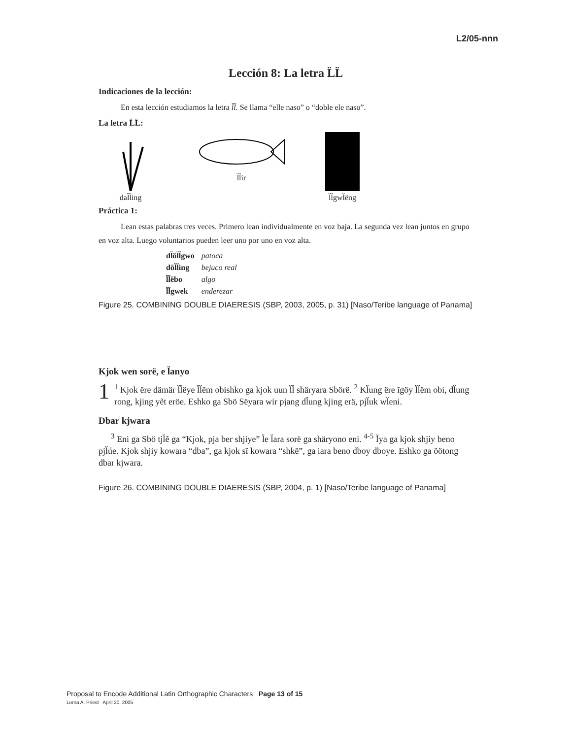L2/05-nnn
Lección 8: La letra L̈L̈
Indicaciones de la lección:
En esta lección estudiamos la letra l̈l̈. Se llama “elle naso” o “doble ele naso”.
La letra L̈L̈:
dal̈l̈ing
l̈l̈ir
l̈l̈gwl̈ëng
Práctica 1:
Lean estas palabras tres veces. Primero lean individualmente en voz baja. La segunda vez lean juntos en grupo en voz alta. Luego voluntarios pueden leer uno por uno en voz alta.
| dl̈öl̈l̈gwo | patoca |
| döl̈l̈ing | bejuco real |
| l̈l̈ëbo | algo |
| l̈l̈gwek | enderezar |
Figure 25. COMBINING DOUBLE DIAERESIS (SBP, 2003, 2005, p. 31) [Naso/Teribe language of Panama]
Kjok wen sorë, e l̈anyo
1<sup>1</sup> Kjok ëre dämär l̈l̈ëye l̈l̈ëm obishko ga kjok uun l̈l̈ shäryara Sbörë. <sup>2</sup> Kl̈ung ëre ĩgöy l̈l̈ëm obi, dl̈ung rong, kjing yẽt eröe. Eshko ga Sbö Sëyara wir pjang dl̈ung kjing erä, pjl̈uk wl̈eni.
Dbar kjwara
<sup>3</sup> Eni ga Sbö tjl̈ẽ ga “Kjok, pja ber shjiye” l̈e l̈ara sorë ga shäryono eni. <sup>4-5</sup> Ĩya ga kjok shjiy beno pjl̈úe. Kjok shjiy kowara “dba”, ga kjok sĩ kowara “shkë”, ga iara beno dboy dboye. Eshko ga öötong dbar kjwara.
Figure 26. COMBINING DOUBLE DIAERESIS (SBP, 2004, p. 1) [Naso/Teribe language of Panama]
Proposal to Encode Additional Latin Orthographic Characters Page 13 of 15
Lorna A. Priest April 20, 2005